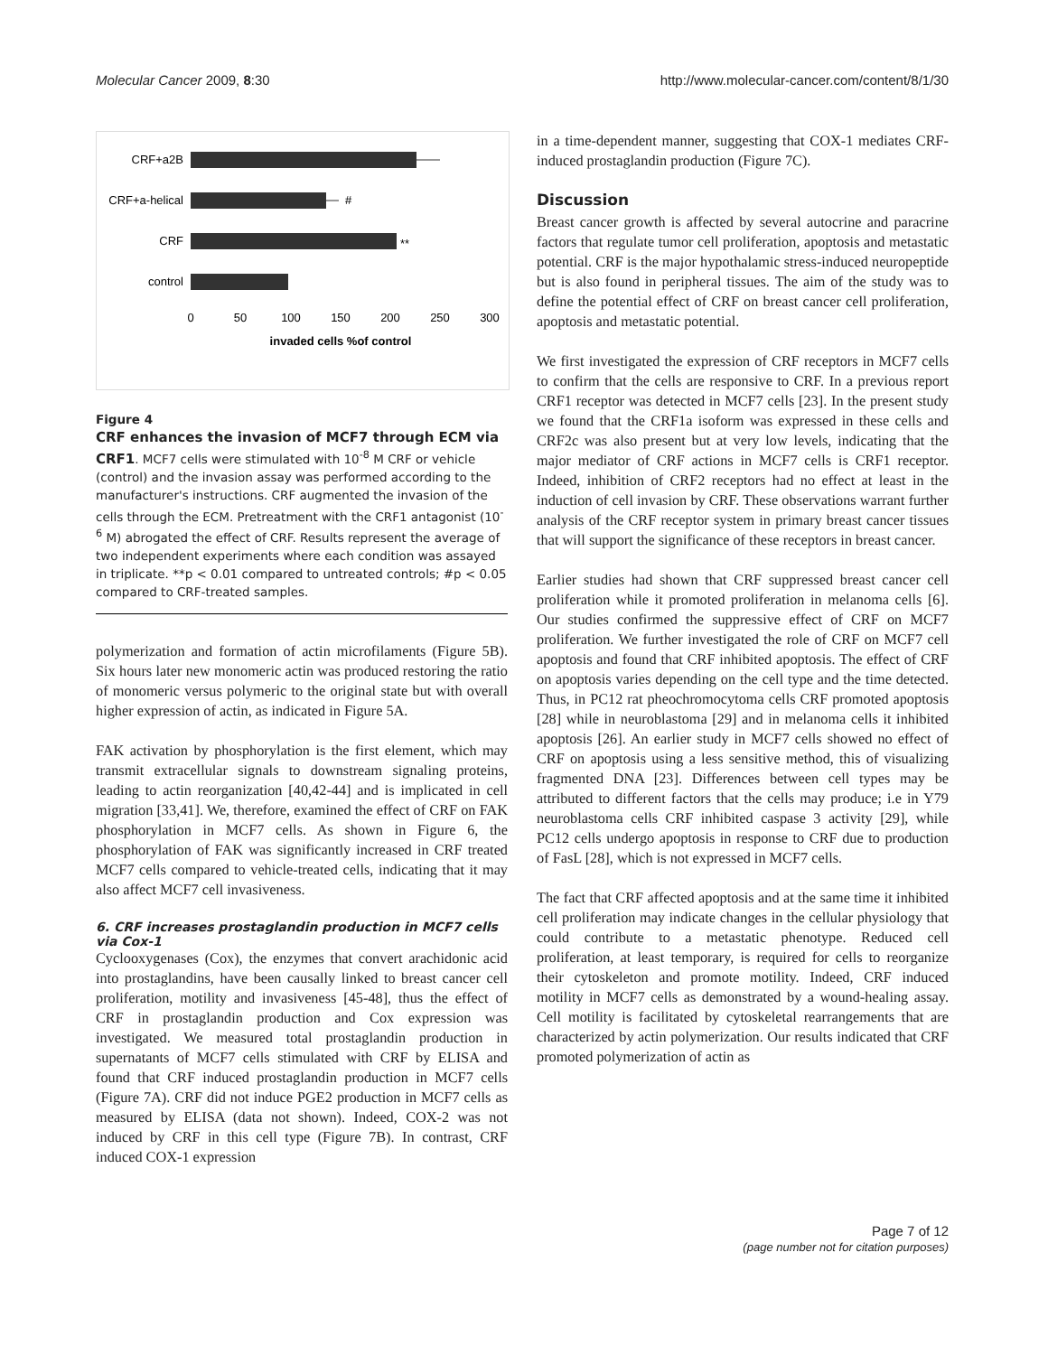Molecular Cancer 2009, 8:30 http://www.molecular-cancer.com/content/8/1/30
CRF+a2B
CRF+a-helical
CRF
control
#
**
0
50
100
150
200
250
300
invaded cells %of control
Figure 4
CRF enhances the invasion of MCF7 through ECM via CRF1. MCF7 cells were stimulated with 10<sup>-8</sup> M CRF or vehicle (control) and the invasion assay was performed according to the manufacturer's instructions. CRF augmented the invasion of the cells through the ECM. Pretreatment with the CRF1 antagonist (10<sup>-6</sup> M) abrogated the effect of CRF. Results represent the average of two independent experiments where each condition was assayed in triplicate. **p < 0.01 compared to untreated controls; #p < 0.05 compared to CRF-treated samples.
polymerization and formation of actin microfilaments (Figure 5B). Six hours later new monomeric actin was produced restoring the ratio of monomeric versus polymeric to the original state but with overall higher expression of actin, as indicated in Figure 5A.
FAK activation by phosphorylation is the first element, which may transmit extracellular signals to downstream signaling proteins, leading to actin reorganization [40,42-44] and is implicated in cell migration [33,41]. We, therefore, examined the effect of CRF on FAK phosphorylation in MCF7 cells. As shown in Figure 6, the phosphorylation of FAK was significantly increased in CRF treated MCF7 cells compared to vehicle-treated cells, indicating that it may also affect MCF7 cell invasiveness.
6. CRF increases prostaglandin production in MCF7 cells via Cox-1
Cyclooxygenases (Cox), the enzymes that convert arachidonic acid into prostaglandins, have been causally linked to breast cancer cell proliferation, motility and invasiveness [45-48], thus the effect of CRF in prostaglandin production and Cox expression was investigated. We measured total prostaglandin production in supernatants of MCF7 cells stimulated with CRF by ELISA and found that CRF induced prostaglandin production in MCF7 cells (Figure 7A). CRF did not induce PGE2 production in MCF7 cells as measured by ELISA (data not shown). Indeed, COX-2 was not induced by CRF in this cell type (Figure 7B). In contrast, CRF induced COX-1 expression
in a time-dependent manner, suggesting that COX-1 mediates CRF-induced prostaglandin production (Figure 7C).
Discussion
Breast cancer growth is affected by several autocrine and paracrine factors that regulate tumor cell proliferation, apoptosis and metastatic potential. CRF is the major hypothalamic stress-induced neuropeptide but is also found in peripheral tissues. The aim of the study was to define the potential effect of CRF on breast cancer cell proliferation, apoptosis and metastatic potential.
We first investigated the expression of CRF receptors in MCF7 cells to confirm that the cells are responsive to CRF. In a previous report CRF1 receptor was detected in MCF7 cells [23]. In the present study we found that the CRF1a isoform was expressed in these cells and CRF2c was also present but at very low levels, indicating that the major mediator of CRF actions in MCF7 cells is CRF1 receptor. Indeed, inhibition of CRF2 receptors had no effect at least in the induction of cell invasion by CRF. These observations warrant further analysis of the CRF receptor system in primary breast cancer tissues that will support the significance of these receptors in breast cancer.
Earlier studies had shown that CRF suppressed breast cancer cell proliferation while it promoted proliferation in melanoma cells [6]. Our studies confirmed the suppressive effect of CRF on MCF7 proliferation. We further investigated the role of CRF on MCF7 cell apoptosis and found that CRF inhibited apoptosis. The effect of CRF on apoptosis varies depending on the cell type and the time detected. Thus, in PC12 rat pheochromocytoma cells CRF promoted apoptosis [28] while in neuroblastoma [29] and in melanoma cells it inhibited apoptosis [26]. An earlier study in MCF7 cells showed no effect of CRF on apoptosis using a less sensitive method, this of visualizing fragmented DNA [23]. Differences between cell types may be attributed to different factors that the cells may produce; i.e in Y79 neuroblastoma cells CRF inhibited caspase 3 activity [29], while PC12 cells undergo apoptosis in response to CRF due to production of FasL [28], which is not expressed in MCF7 cells.
The fact that CRF affected apoptosis and at the same time it inhibited cell proliferation may indicate changes in the cellular physiology that could contribute to a metastatic phenotype. Reduced cell proliferation, at least temporary, is required for cells to reorganize their cytoskeleton and promote motility. Indeed, CRF induced motility in MCF7 cells as demonstrated by a wound-healing assay. Cell motility is facilitated by cytoskeletal rearrangements that are characterized by actin polymerization. Our results indicated that CRF promoted polymerization of actin as
Page 7 of 12
(page number not for citation purposes)